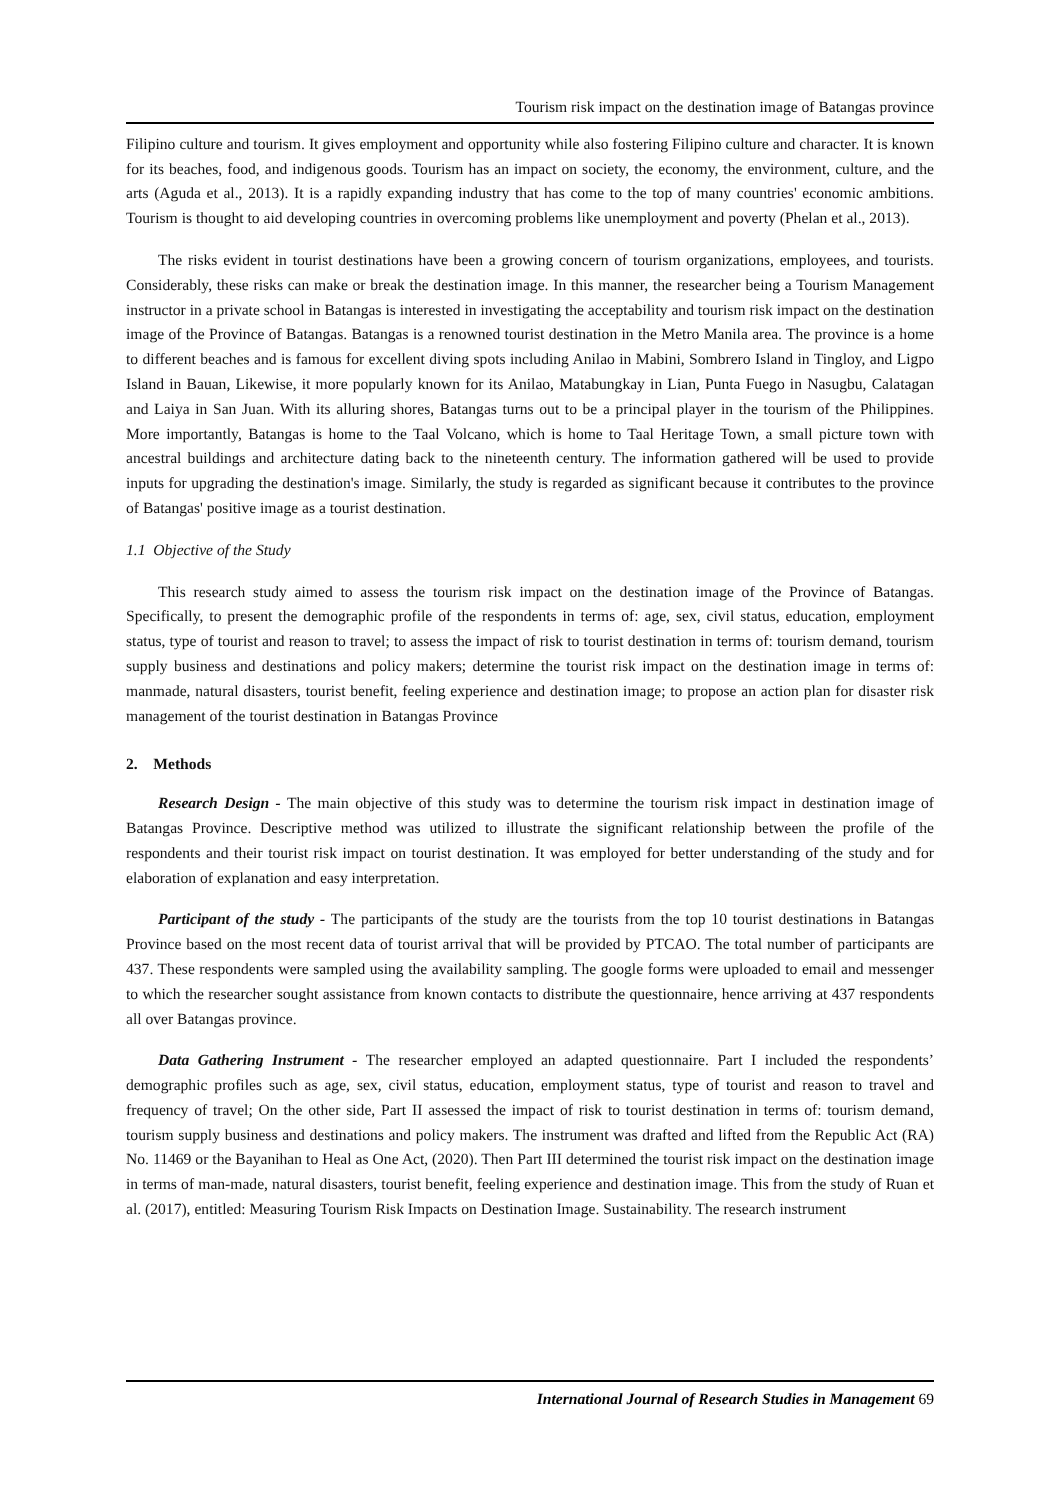Tourism risk impact on the destination image of Batangas province
Filipino culture and tourism. It gives employment and opportunity while also fostering Filipino culture and character. It is known for its beaches, food, and indigenous goods. Tourism has an impact on society, the economy, the environment, culture, and the arts (Aguda et al., 2013). It is a rapidly expanding industry that has come to the top of many countries' economic ambitions. Tourism is thought to aid developing countries in overcoming problems like unemployment and poverty (Phelan et al., 2013).
The risks evident in tourist destinations have been a growing concern of tourism organizations, employees, and tourists. Considerably, these risks can make or break the destination image. In this manner, the researcher being a Tourism Management instructor in a private school in Batangas is interested in investigating the acceptability and tourism risk impact on the destination image of the Province of Batangas. Batangas is a renowned tourist destination in the Metro Manila area. The province is a home to different beaches and is famous for excellent diving spots including Anilao in Mabini, Sombrero Island in Tingloy, and Ligpo Island in Bauan, Likewise, it more popularly known for its Anilao, Matabungkay in Lian, Punta Fuego in Nasugbu, Calatagan and Laiya in San Juan. With its alluring shores, Batangas turns out to be a principal player in the tourism of the Philippines. More importantly, Batangas is home to the Taal Volcano, which is home to Taal Heritage Town, a small picture town with ancestral buildings and architecture dating back to the nineteenth century. The information gathered will be used to provide inputs for upgrading the destination's image. Similarly, the study is regarded as significant because it contributes to the province of Batangas' positive image as a tourist destination.
1.1 Objective of the Study
This research study aimed to assess the tourism risk impact on the destination image of the Province of Batangas. Specifically, to present the demographic profile of the respondents in terms of: age, sex, civil status, education, employment status, type of tourist and reason to travel; to assess the impact of risk to tourist destination in terms of: tourism demand, tourism supply business and destinations and policy makers; determine the tourist risk impact on the destination image in terms of: manmade, natural disasters, tourist benefit, feeling experience and destination image; to propose an action plan for disaster risk management of the tourist destination in Batangas Province
2. Methods
Research Design - The main objective of this study was to determine the tourism risk impact in destination image of Batangas Province. Descriptive method was utilized to illustrate the significant relationship between the profile of the respondents and their tourist risk impact on tourist destination. It was employed for better understanding of the study and for elaboration of explanation and easy interpretation.
Participant of the study - The participants of the study are the tourists from the top 10 tourist destinations in Batangas Province based on the most recent data of tourist arrival that will be provided by PTCAO. The total number of participants are 437. These respondents were sampled using the availability sampling. The google forms were uploaded to email and messenger to which the researcher sought assistance from known contacts to distribute the questionnaire, hence arriving at 437 respondents all over Batangas province.
Data Gathering Instrument - The researcher employed an adapted questionnaire. Part I included the respondents’ demographic profiles such as age, sex, civil status, education, employment status, type of tourist and reason to travel and frequency of travel; On the other side, Part II assessed the impact of risk to tourist destination in terms of: tourism demand, tourism supply business and destinations and policy makers. The instrument was drafted and lifted from the Republic Act (RA) No. 11469 or the Bayanihan to Heal as One Act, (2020). Then Part III determined the tourist risk impact on the destination image in terms of man-made, natural disasters, tourist benefit, feeling experience and destination image. This from the study of Ruan et al. (2017), entitled: Measuring Tourism Risk Impacts on Destination Image. Sustainability. The research instrument
International Journal of Research Studies in Management 69